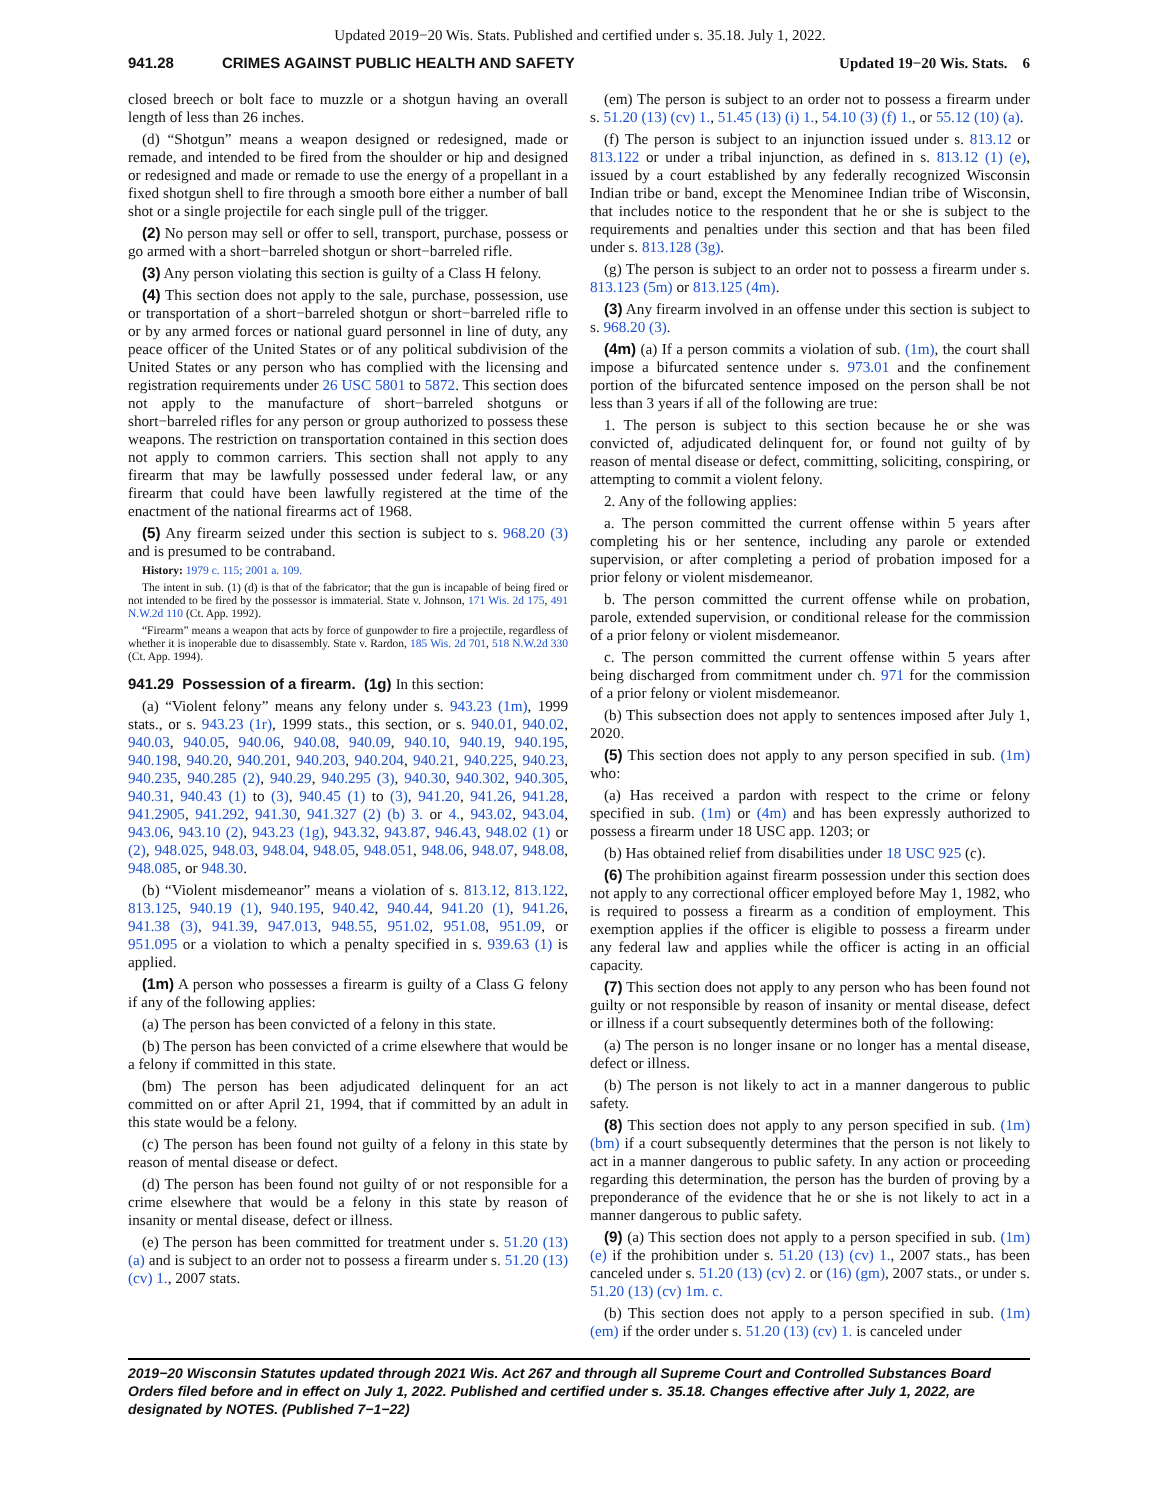Updated 2019−20 Wis. Stats. Published and certified under s. 35.18. July 1, 2022.
941.28 CRIMES AGAINST PUBLIC HEALTH AND SAFETY Updated 19−20 Wis. Stats. 6
closed breech or bolt face to muzzle or a shotgun having an overall length of less than 26 inches.
(d) “Shotgun” means a weapon designed or redesigned, made or remade, and intended to be fired from the shoulder or hip and designed or redesigned and made or remade to use the energy of a propellant in a fixed shotgun shell to fire through a smooth bore either a number of ball shot or a single projectile for each single pull of the trigger.
(2) No person may sell or offer to sell, transport, purchase, possess or go armed with a short−barreled shotgun or short−barreled rifle.
(3) Any person violating this section is guilty of a Class H felony.
(4) This section does not apply to the sale, purchase, possession, use or transportation of a short−barreled shotgun or short−barreled rifle to or by any armed forces or national guard personnel in line of duty, any peace officer of the United States or of any political subdivision of the United States or any person who has complied with the licensing and registration requirements under 26 USC 5801 to 5872. This section does not apply to the manufacture of short−barreled shotguns or short−barreled rifles for any person or group authorized to possess these weapons. The restriction on transportation contained in this section does not apply to common carriers. This section shall not apply to any firearm that may be lawfully possessed under federal law, or any firearm that could have been lawfully registered at the time of the enactment of the national firearms act of 1968.
(5) Any firearm seized under this section is subject to s. 968.20 (3) and is presumed to be contraband.
History: 1979 c. 115; 2001 a. 109.
The intent in sub. (1) (d) is that of the fabricator; that the gun is incapable of being fired or not intended to be fired by the possessor is immaterial. State v. Johnson, 171 Wis. 2d 175, 491 N.W.2d 110 (Ct. App. 1992).
“Firearm” means a weapon that acts by force of gunpowder to fire a projectile, regardless of whether it is inoperable due to disassembly. State v. Rardon, 185 Wis. 2d 701, 518 N.W.2d 330 (Ct. App. 1994).
941.29 Possession of a firearm. (1g) In this section:
(a) “Violent felony” means any felony under s. 943.23 (1m), 1999 stats., or s. 943.23 (1r), 1999 stats., this section, or s. 940.01, 940.02, 940.03, 940.05, 940.06, 940.08, 940.09, 940.10, 940.19, 940.195, 940.198, 940.20, 940.201, 940.203, 940.204, 940.21, 940.225, 940.23, 940.235, 940.285 (2), 940.29, 940.295 (3), 940.30, 940.302, 940.305, 940.31, 940.43 (1) to (3), 940.45 (1) to (3), 941.20, 941.26, 941.28, 941.2905, 941.292, 941.30, 941.327 (2) (b) 3. or 4., 943.02, 943.04, 943.06, 943.10 (2), 943.23 (1g), 943.32, 943.87, 946.43, 948.02 (1) or (2), 948.025, 948.03, 948.04, 948.05, 948.051, 948.06, 948.07, 948.08, 948.085, or 948.30.
(b) “Violent misdemeanor” means a violation of s. 813.12, 813.122, 813.125, 940.19 (1), 940.195, 940.42, 940.44, 941.20 (1), 941.26, 941.38 (3), 941.39, 947.013, 948.55, 951.02, 951.08, 951.09, or 951.095 or a violation to which a penalty specified in s. 939.63 (1) is applied.
(1m) A person who possesses a firearm is guilty of a Class G felony if any of the following applies:
(a) The person has been convicted of a felony in this state.
(b) The person has been convicted of a crime elsewhere that would be a felony if committed in this state.
(bm) The person has been adjudicated delinquent for an act committed on or after April 21, 1994, that if committed by an adult in this state would be a felony.
(c) The person has been found not guilty of a felony in this state by reason of mental disease or defect.
(d) The person has been found not guilty of or not responsible for a crime elsewhere that would be a felony in this state by reason of insanity or mental disease, defect or illness.
(e) The person has been committed for treatment under s. 51.20 (13) (a) and is subject to an order not to possess a firearm under s. 51.20 (13) (cv) 1., 2007 stats.
(em) The person is subject to an order not to possess a firearm under s. 51.20 (13) (cv) 1., 51.45 (13) (i) 1., 54.10 (3) (f) 1., or 55.12 (10) (a).
(f) The person is subject to an injunction issued under s. 813.12 or 813.122 or under a tribal injunction, as defined in s. 813.12 (1) (e), issued by a court established by any federally recognized Wisconsin Indian tribe or band, except the Menominee Indian tribe of Wisconsin, that includes notice to the respondent that he or she is subject to the requirements and penalties under this section and that has been filed under s. 813.128 (3g).
(g) The person is subject to an order not to possess a firearm under s. 813.123 (5m) or 813.125 (4m).
(3) Any firearm involved in an offense under this section is subject to s. 968.20 (3).
(4m) (a) If a person commits a violation of sub. (1m), the court shall impose a bifurcated sentence under s. 973.01 and the confinement portion of the bifurcated sentence imposed on the person shall be not less than 3 years if all of the following are true:
1. The person is subject to this section because he or she was convicted of, adjudicated delinquent for, or found not guilty of by reason of mental disease or defect, committing, soliciting, conspiring, or attempting to commit a violent felony.
2. Any of the following applies:
a. The person committed the current offense within 5 years after completing his or her sentence, including any parole or extended supervision, or after completing a period of probation imposed for a prior felony or violent misdemeanor.
b. The person committed the current offense while on probation, parole, extended supervision, or conditional release for the commission of a prior felony or violent misdemeanor.
c. The person committed the current offense within 5 years after being discharged from commitment under ch. 971 for the commission of a prior felony or violent misdemeanor.
(b) This subsection does not apply to sentences imposed after July 1, 2020.
(5) This section does not apply to any person specified in sub. (1m) who:
(a) Has received a pardon with respect to the crime or felony specified in sub. (1m) or (4m) and has been expressly authorized to possess a firearm under 18 USC app. 1203; or
(b) Has obtained relief from disabilities under 18 USC 925 (c).
(6) The prohibition against firearm possession under this section does not apply to any correctional officer employed before May 1, 1982, who is required to possess a firearm as a condition of employment. This exemption applies if the officer is eligible to possess a firearm under any federal law and applies while the officer is acting in an official capacity.
(7) This section does not apply to any person who has been found not guilty or not responsible by reason of insanity or mental disease, defect or illness if a court subsequently determines both of the following:
(a) The person is no longer insane or no longer has a mental disease, defect or illness.
(b) The person is not likely to act in a manner dangerous to public safety.
(8) This section does not apply to any person specified in sub. (1m) (bm) if a court subsequently determines that the person is not likely to act in a manner dangerous to public safety. In any action or proceeding regarding this determination, the person has the burden of proving by a preponderance of the evidence that he or she is not likely to act in a manner dangerous to public safety.
(9) (a) This section does not apply to a person specified in sub. (1m) (e) if the prohibition under s. 51.20 (13) (cv) 1., 2007 stats., has been canceled under s. 51.20 (13) (cv) 2. or (16) (gm), 2007 stats., or under s. 51.20 (13) (cv) 1m. c.
(b) This section does not apply to a person specified in sub. (1m) (em) if the order under s. 51.20 (13) (cv) 1. is canceled under
2019−20 Wisconsin Statutes updated through 2021 Wis. Act 267 and through all Supreme Court and Controlled Substances Board Orders filed before and in effect on July 1, 2022. Published and certified under s. 35.18. Changes effective after July 1, 2022, are designated by NOTES. (Published 7−1−22)